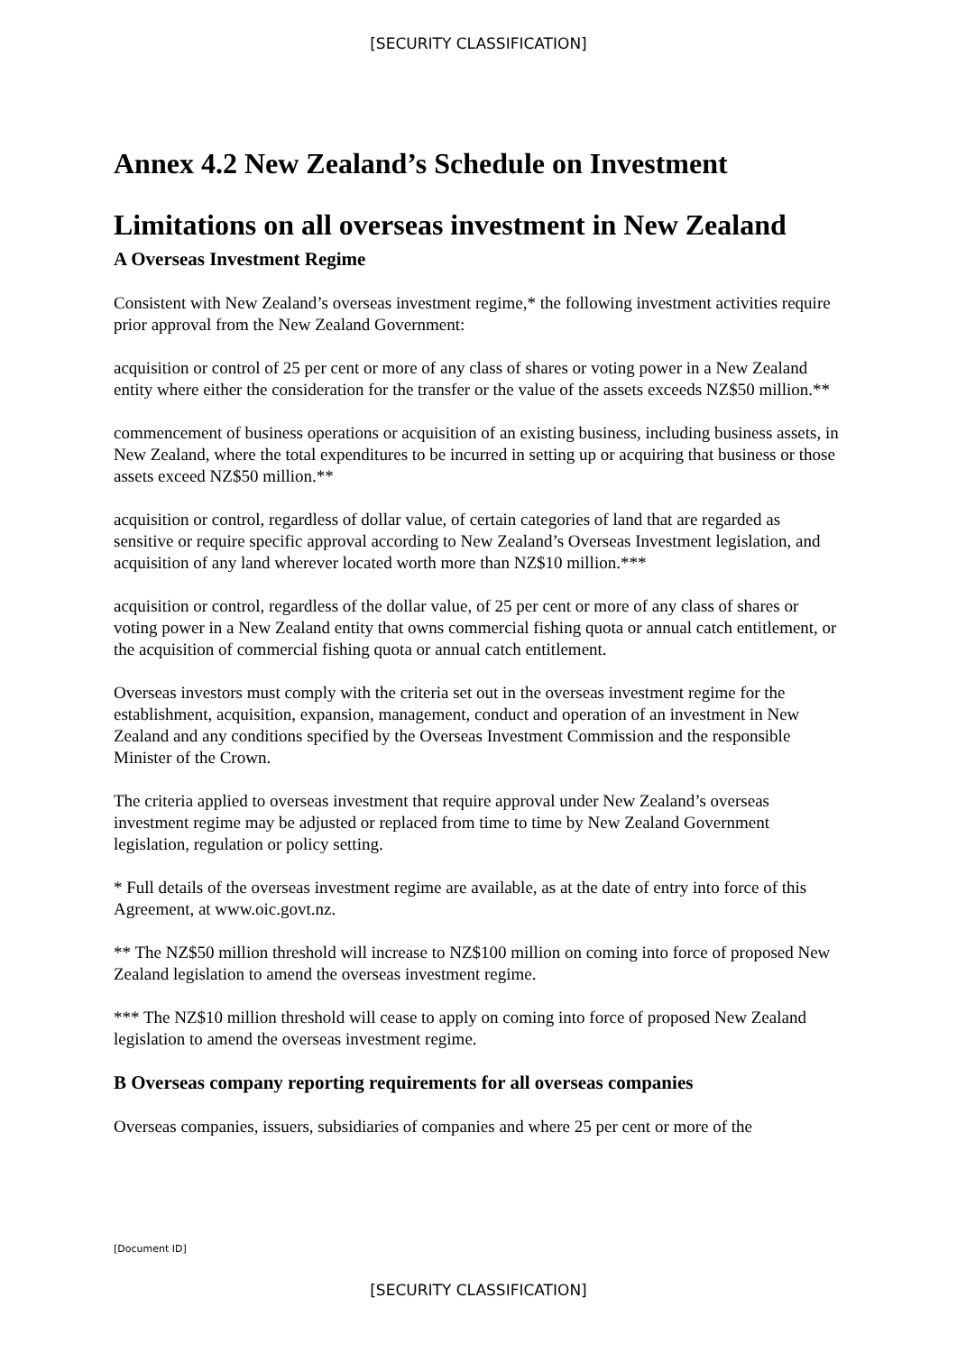[SECURITY CLASSIFICATION]
Annex 4.2 New Zealand’s Schedule on Investment
Limitations on all overseas investment in New Zealand
A Overseas Investment Regime
Consistent with New Zealand’s overseas investment regime,* the following investment activities require prior approval from the New Zealand Government:
acquisition or control of 25 per cent or more of any class of shares or voting power in a New Zealand entity where either the consideration for the transfer or the value of the assets exceeds NZ$50 million.**
commencement of business operations or acquisition of an existing business, including business assets, in New Zealand, where the total expenditures to be incurred in setting up or acquiring that business or those assets exceed NZ$50 million.**
acquisition or control, regardless of dollar value, of certain categories of land that are regarded as sensitive or require specific approval according to New Zealand’s Overseas Investment legislation, and acquisition of any land wherever located worth more than NZ$10 million.***
acquisition or control, regardless of the dollar value, of 25 per cent or more of any class of shares or voting power in a New Zealand entity that owns commercial fishing quota or annual catch entitlement, or the acquisition of commercial fishing quota or annual catch entitlement.
Overseas investors must comply with the criteria set out in the overseas investment regime for the establishment, acquisition, expansion, management, conduct and operation of an investment in New Zealand and any conditions specified by the Overseas Investment Commission and the responsible Minister of the Crown.
The criteria applied to overseas investment that require approval under New Zealand’s overseas investment regime may be adjusted or replaced from time to time by New Zealand Government legislation, regulation or policy setting.
* Full details of the overseas investment regime are available, as at the date of entry into force of this Agreement, at www.oic.govt.nz.
** The NZ$50 million threshold will increase to NZ$100 million on coming into force of proposed New Zealand legislation to amend the overseas investment regime.
*** The NZ$10 million threshold will cease to apply on coming into force of proposed New Zealand legislation to amend the overseas investment regime.
B Overseas company reporting requirements for all overseas companies
Overseas companies, issuers, subsidiaries of companies and where 25 per cent or more of the
[Document ID]
[SECURITY CLASSIFICATION]